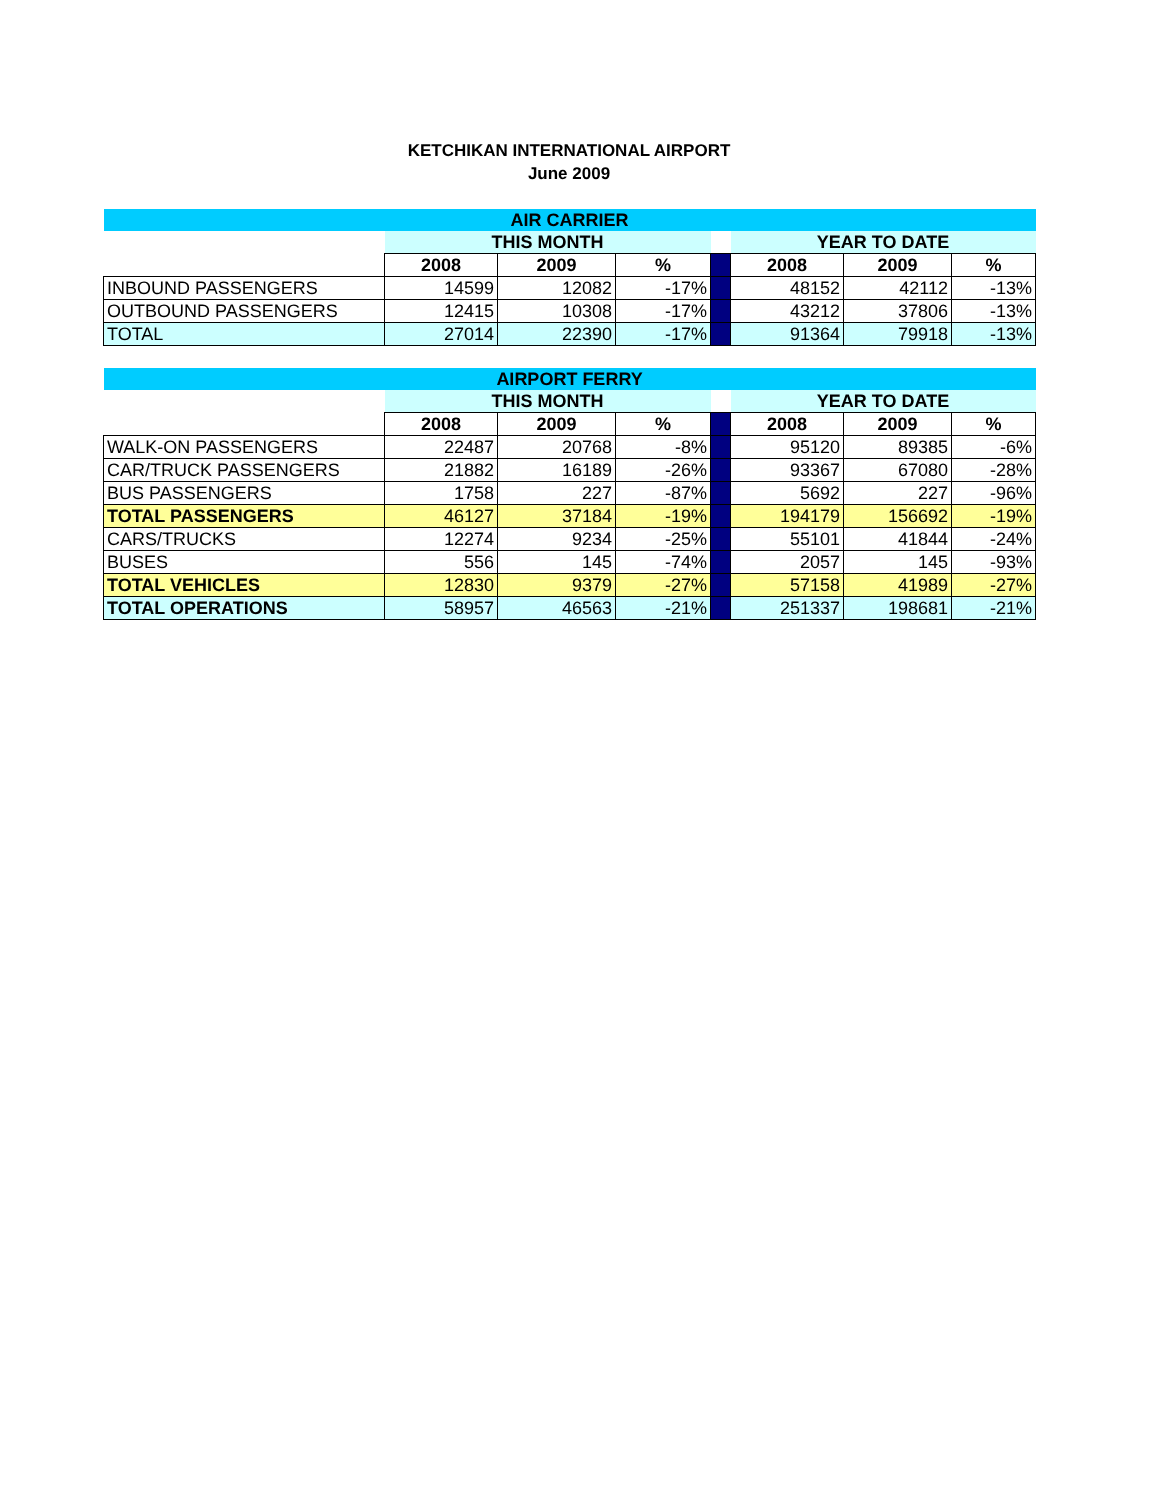KETCHIKAN INTERNATIONAL AIRPORT
June 2009
| AIR CARRIER | | | | | | | |
| | THIS MONTH | | | | YEAR TO DATE | | |
| | 2008 | 2009 | % | | 2008 | 2009 | % |
| INBOUND PASSENGERS | 14599 | 12082 | -17% | | 48152 | 42112 | -13% |
| OUTBOUND PASSENGERS | 12415 | 10308 | -17% | | 43212 | 37806 | -13% |
| TOTAL | 27014 | 22390 | -17% | | 91364 | 79918 | -13% |
| AIRPORT FERRY | | | | | | | |
| | THIS MONTH | | | | YEAR TO DATE | | |
| | 2008 | 2009 | % | | 2008 | 2009 | % |
| WALK-ON PASSENGERS | 22487 | 20768 | -8% | | 95120 | 89385 | -6% |
| CAR/TRUCK PASSENGERS | 21882 | 16189 | -26% | | 93367 | 67080 | -28% |
| BUS PASSENGERS | 1758 | 227 | -87% | | 5692 | 227 | -96% |
| TOTAL PASSENGERS | 46127 | 37184 | -19% | | 194179 | 156692 | -19% |
| CARS/TRUCKS | 12274 | 9234 | -25% | | 55101 | 41844 | -24% |
| BUSES | 556 | 145 | -74% | | 2057 | 145 | -93% |
| TOTAL VEHICLES | 12830 | 9379 | -27% | | 57158 | 41989 | -27% |
| TOTAL OPERATIONS | 58957 | 46563 | -21% | | 251337 | 198681 | -21% |